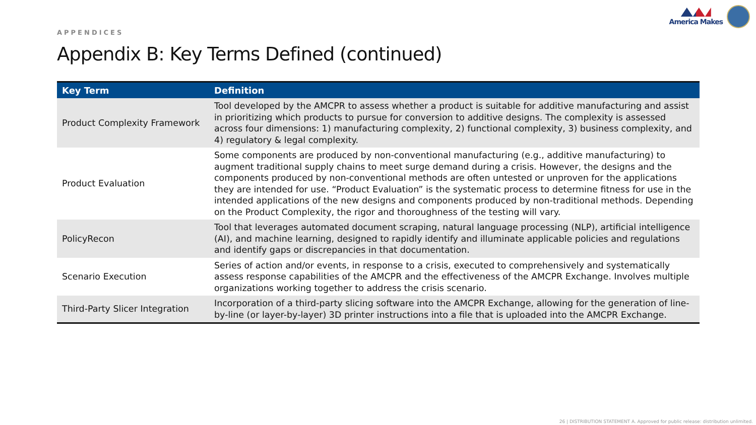APPENDICES
America Makes
Appendix B: Key Terms Defined (continued)
| Key Term | Definition |
| --- | --- |
| Product Complexity Framework | Tool developed by the AMCPR to assess whether a product is suitable for additive manufacturing and assist in prioritizing which products to pursue for conversion to additive designs. The complexity is assessed across four dimensions: 1) manufacturing complexity, 2) functional complexity, 3) business complexity, and 4) regulatory & legal complexity. |
| Product Evaluation | Some components are produced by non-conventional manufacturing (e.g., additive manufacturing) to augment traditional supply chains to meet surge demand during a crisis. However, the designs and the components produced by non-conventional methods are often untested or unproven for the applications they are intended for use. “Product Evaluation” is the systematic process to determine fitness for use in the intended applications of the new designs and components produced by non-traditional methods. Depending on the Product Complexity, the rigor and thoroughness of the testing will vary. |
| PolicyRecon | Tool that leverages automated document scraping, natural language processing (NLP), artificial intelligence (AI), and machine learning, designed to rapidly identify and illuminate applicable policies and regulations and identify gaps or discrepancies in that documentation. |
| Scenario Execution | Series of action and/or events, in response to a crisis, executed to comprehensively and systematically assess response capabilities of the AMCPR and the effectiveness of the AMCPR Exchange. Involves multiple organizations working together to address the crisis scenario. |
| Third-Party Slicer Integration | Incorporation of a third-party slicing software into the AMCPR Exchange, allowing for the generation of line-by-line (or layer-by-layer) 3D printer instructions into a file that is uploaded into the AMCPR Exchange. |
26 | DISTRIBUTION STATEMENT A. Approved for public release: distribution unlimited.